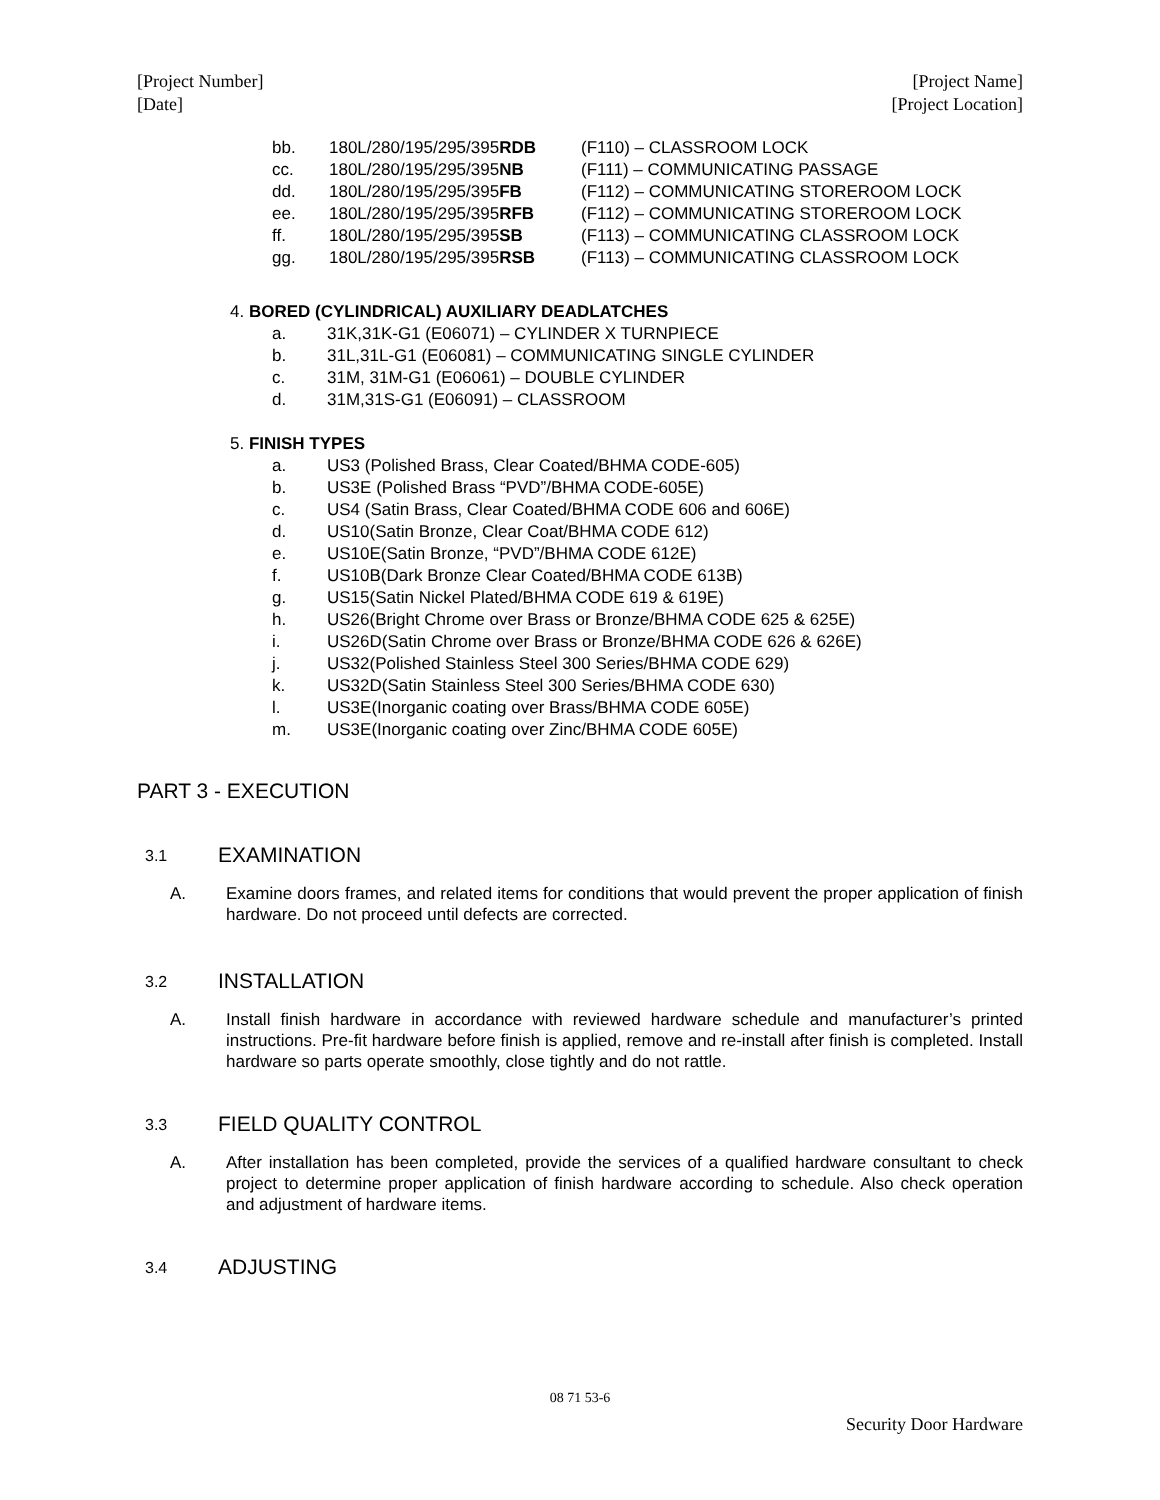[Project Number]
[Date]
[Project Name]
[Project Location]
bb. 180L/280/195/295/395RDB (F110) – CLASSROOM LOCK
cc. 180L/280/195/295/395NB (F111) – COMMUNICATING PASSAGE
dd. 180L/280/195/295/395FB (F112) – COMMUNICATING STOREROOM LOCK
ee. 180L/280/195/295/395RFB (F112) – COMMUNICATING STOREROOM LOCK
ff. 180L/280/195/295/395SB (F113) – COMMUNICATING CLASSROOM LOCK
gg. 180L/280/195/295/395RSB (F113) – COMMUNICATING CLASSROOM LOCK
4. BORED (CYLINDRICAL) AUXILIARY DEADLATCHES
a. 31K,31K-G1 (E06071) – CYLINDER X TURNPIECE
b. 31L,31L-G1 (E06081) – COMMUNICATING SINGLE CYLINDER
c. 31M, 31M-G1 (E06061) – DOUBLE CYLINDER
d. 31M,31S-G1 (E06091) – CLASSROOM
5. FINISH TYPES
a. US3 (Polished Brass, Clear Coated/BHMA CODE-605)
b. US3E (Polished Brass “PVD”/BHMA CODE-605E)
c. US4 (Satin Brass, Clear Coated/BHMA CODE 606 and 606E)
d. US10(Satin Bronze, Clear Coat/BHMA CODE 612)
e. US10E(Satin Bronze, “PVD”/BHMA CODE 612E)
f. US10B(Dark Bronze Clear Coated/BHMA CODE 613B)
g. US15(Satin Nickel Plated/BHMA CODE 619 & 619E)
h. US26(Bright Chrome over Brass or Bronze/BHMA CODE 625 & 625E)
i. US26D(Satin Chrome over Brass or Bronze/BHMA CODE 626 & 626E)
j. US32(Polished Stainless Steel 300 Series/BHMA CODE 629)
k. US32D(Satin Stainless Steel 300 Series/BHMA CODE 630)
l. US3E(Inorganic coating over Brass/BHMA CODE 605E)
m. US3E(Inorganic coating over Zinc/BHMA CODE 605E)
PART 3 - EXECUTION
3.1 EXAMINATION
A. Examine doors frames, and related items for conditions that would prevent the proper application of finish hardware. Do not proceed until defects are corrected.
3.2 INSTALLATION
A. Install finish hardware in accordance with reviewed hardware schedule and manufacturer’s printed instructions. Pre-fit hardware before finish is applied, remove and re-install after finish is completed. Install hardware so parts operate smoothly, close tightly and do not rattle.
3.3 FIELD QUALITY CONTROL
A. After installation has been completed, provide the services of a qualified hardware consultant to check project to determine proper application of finish hardware according to schedule. Also check operation and adjustment of hardware items.
3.4 ADJUSTING
08 71 53-6
Security Door Hardware